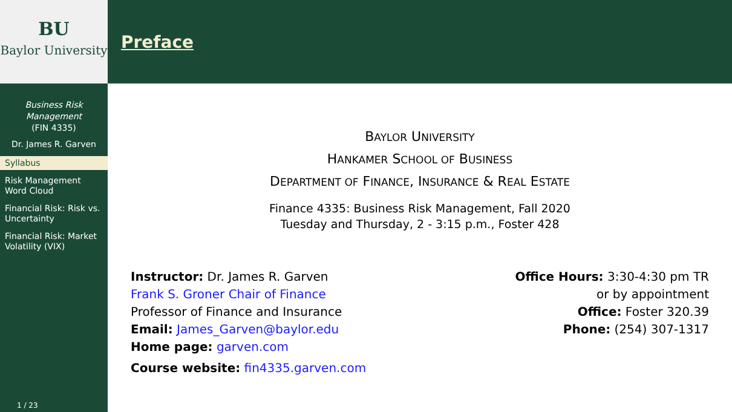BU
Baylor University
Business Risk Management
(FIN 4335)
Dr. James R. Garven
Syllabus
Risk Management Word Cloud
Financial Risk: Risk vs. Uncertainty
Financial Risk: Market Volatility (VIX)
1 / 23
Preface
BAYLOR UNIVERSITY
HANKAMER SCHOOL OF BUSINESS
DEPARTMENT OF FINANCE, INSURANCE & REAL ESTATE
Finance 4335: Business Risk Management, Fall 2020
Tuesday and Thursday, 2 - 3:15 p.m., Foster 428
Instructor: Dr. James R. Garven
Frank S. Groner Chair of Finance
Professor of Finance and Insurance
Email: James_Garven@baylor.edu
Home page: garven.com
Course website: fin4335.garven.com
Office Hours: 3:30-4:30 pm TR
or by appointment
Office: Foster 320.39
Phone: (254) 307-1317